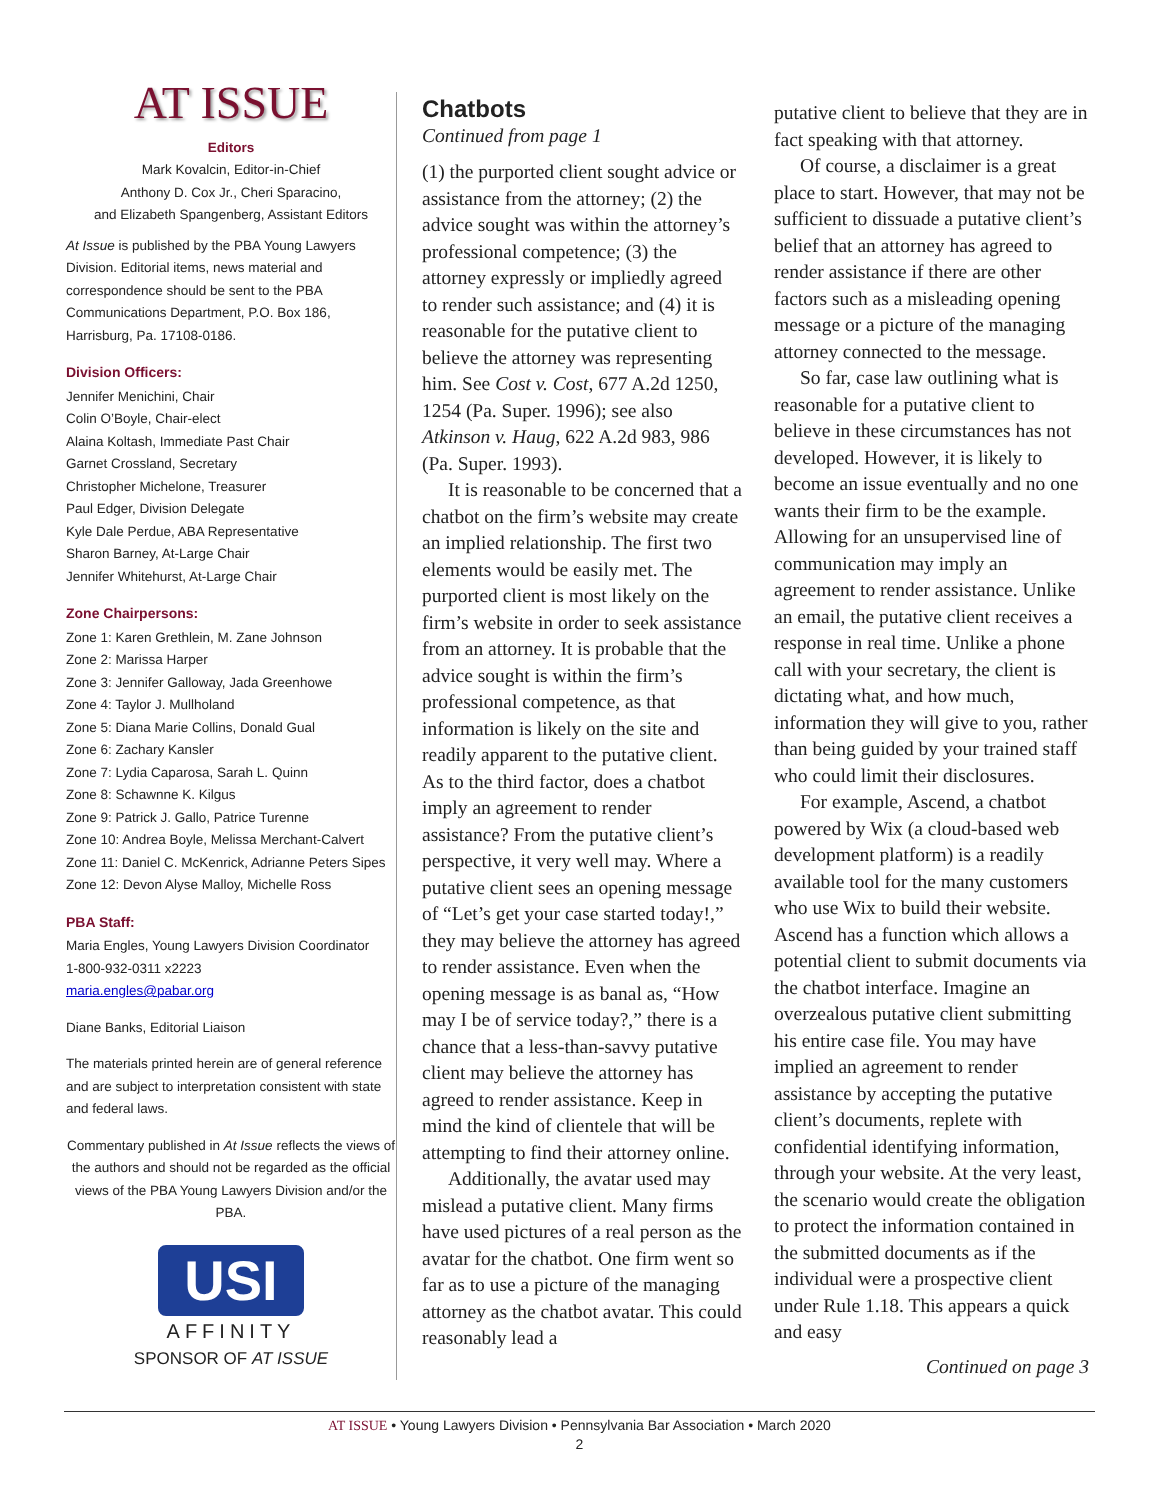AT ISSUE
Editors
Mark Kovalcin, Editor-in-Chief
Anthony D. Cox Jr., Cheri Sparacino,
and Elizabeth Spangenberg, Assistant Editors
At Issue is published by the PBA Young Lawyers Division. Editorial items, news material and correspondence should be sent to the PBA Communications Department, P.O. Box 186, Harrisburg, Pa. 17108-0186.
Division Officers:
Jennifer Menichini, Chair
Colin O’Boyle, Chair-elect
Alaina Koltash, Immediate Past Chair
Garnet Crossland, Secretary
Christopher Michelone, Treasurer
Paul Edger, Division Delegate
Kyle Dale Perdue, ABA Representative
Sharon Barney, At-Large Chair
Jennifer Whitehurst, At-Large Chair
Zone Chairpersons:
Zone 1: Karen Grethlein, M. Zane Johnson
Zone 2: Marissa Harper
Zone 3: Jennifer Galloway, Jada Greenhowe
Zone 4: Taylor J. Mullholand
Zone 5: Diana Marie Collins, Donald Gual
Zone 6: Zachary Kansler
Zone 7: Lydia Caparosa, Sarah L. Quinn
Zone 8: Schawnne K. Kilgus
Zone 9: Patrick J. Gallo, Patrice Turenne
Zone 10: Andrea Boyle, Melissa Merchant-Calvert
Zone 11: Daniel C. McKenrick, Adrianne Peters Sipes
Zone 12: Devon Alyse Malloy, Michelle Ross
PBA Staff:
Maria Engles, Young Lawyers Division Coordinator
1-800-932-0311 x2223
maria.engles@pabar.org
Diane Banks, Editorial Liaison
The materials printed herein are of general reference and are subject to interpretation consistent with state and federal laws.
Commentary published in At Issue reflects the views of the authors and should not be regarded as the official views of the PBA Young Lawyers Division and/or the PBA.
USI
AFFINITY
SPONSOR OF AT ISSUE
Chatbots
Continued from page 1
(1) the purported client sought advice or assistance from the attorney; (2) the advice sought was within the attorney’s professional competence; (3) the attorney expressly or impliedly agreed to render such assistance; and (4) it is reasonable for the putative client to believe the attorney was representing him. See Cost v. Cost, 677 A.2d 1250, 1254 (Pa. Super. 1996); see also Atkinson v. Haug, 622 A.2d 983, 986 (Pa. Super. 1993).
It is reasonable to be concerned that a chatbot on the firm’s website may create an implied relationship. The first two elements would be easily met. The purported client is most likely on the firm’s website in order to seek assistance from an attorney. It is probable that the advice sought is within the firm’s professional competence, as that information is likely on the site and readily apparent to the putative client. As to the third factor, does a chatbot imply an agreement to render assistance? From the putative client’s perspective, it very well may. Where a putative client sees an opening message of “Let’s get your case started today!,” they may believe the attorney has agreed to render assistance. Even when the opening message is as banal as, “How may I be of service today?,” there is a chance that a less-than-savvy putative client may believe the attorney has agreed to render assistance. Keep in mind the kind of clientele that will be attempting to find their attorney online.
Additionally, the avatar used may mislead a putative client. Many firms have used pictures of a real person as the avatar for the chatbot. One firm went so far as to use a picture of the managing attorney as the chatbot avatar. This could reasonably lead a
putative client to believe that they are in fact speaking with that attorney.
Of course, a disclaimer is a great place to start. However, that may not be sufficient to dissuade a putative client’s belief that an attorney has agreed to render assistance if there are other factors such as a misleading opening message or a picture of the managing attorney connected to the message.
So far, case law outlining what is reasonable for a putative client to believe in these circumstances has not developed. However, it is likely to become an issue eventually and no one wants their firm to be the example. Allowing for an unsupervised line of communication may imply an agreement to render assistance. Unlike an email, the putative client receives a response in real time. Unlike a phone call with your secretary, the client is dictating what, and how much, information they will give to you, rather than being guided by your trained staff who could limit their disclosures.
For example, Ascend, a chatbot powered by Wix (a cloud-based web development platform) is a readily available tool for the many customers who use Wix to build their website. Ascend has a function which allows a potential client to submit documents via the chatbot interface. Imagine an overzealous putative client submitting his entire case file. You may have implied an agreement to render assistance by accepting the putative client’s documents, replete with confidential identifying information, through your website. At the very least, the scenario would create the obligation to protect the information contained in the submitted documents as if the individual were a prospective client under Rule 1.18. This appears a quick and easy
Continued on page 3
AT ISSUE • Young Lawyers Division • Pennsylvania Bar Association • March 2020
2